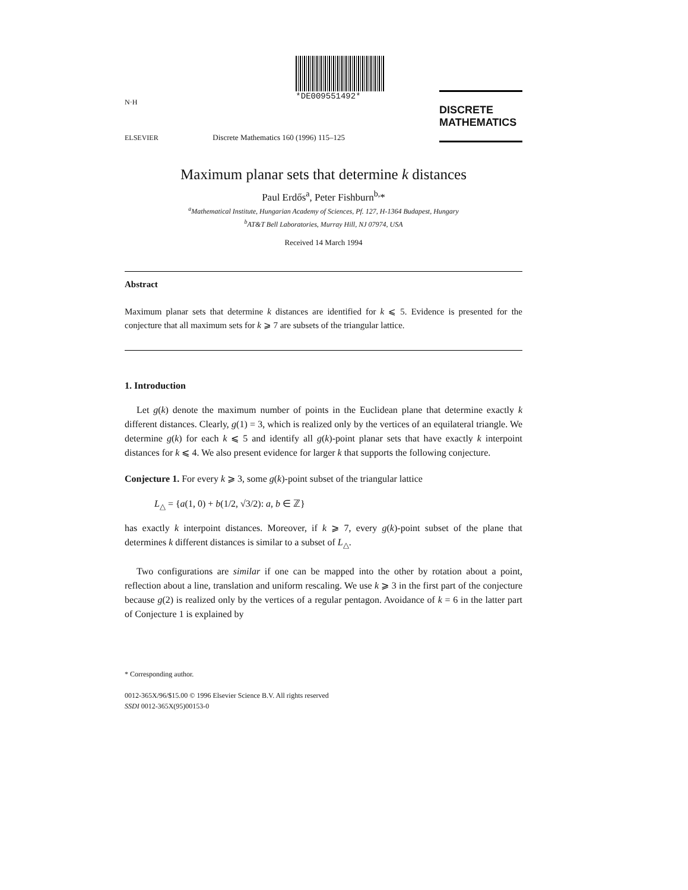N·H
ELSEVIER
*DE009551492*
Discrete Mathematics 160 (1996) 115–125
DISCRETE
MATHEMATICS
Maximum planar sets that determine k distances
Paul Erdős<sup>a</sup>, Peter Fishburn<sup>b,</sup>*
<sup>a</sup> Mathematical Institute, Hungarian Academy of Sciences, Pf. 127, H-1364 Budapest, Hungary
<sup>b</sup> AT&T Bell Laboratories, Murray Hill, NJ 07974, USA
Received 14 March 1994
Abstract
Maximum planar sets that determine k distances are identified for k ⩽ 5. Evidence is presented for the conjecture that all maximum sets for k ⩾ 7 are subsets of the triangular lattice.
1. Introduction
Let g(k) denote the maximum number of points in the Euclidean plane that determine exactly k different distances. Clearly, g(1) = 3, which is realized only by the vertices of an equilateral triangle. We determine g(k) for each k ⩽ 5 and identify all g(k)-point planar sets that have exactly k interpoint distances for k ⩽ 4. We also present evidence for larger k that supports the following conjecture.
Conjecture 1. For every k ⩾ 3, some g(k)-point subset of the triangular lattice
L<sub>△</sub> = {a(1, 0) + b(1/2, √3/2): a, b ∈ ℤ}
has exactly k interpoint distances. Moreover, if k ⩾ 7, every g(k)-point subset of the plane that determines k different distances is similar to a subset of L<sub>△</sub>.
Two configurations are similar if one can be mapped into the other by rotation about a point, reflection about a line, translation and uniform rescaling. We use k ⩾ 3 in the first part of the conjecture because g(2) is realized only by the vertices of a regular pentagon. Avoidance of k = 6 in the latter part of Conjecture 1 is explained by
* Corresponding author.
0012-365X/96/$15.00 © 1996 Elsevier Science B.V. All rights reserved
SSDI 0012-365X(95)00153-0